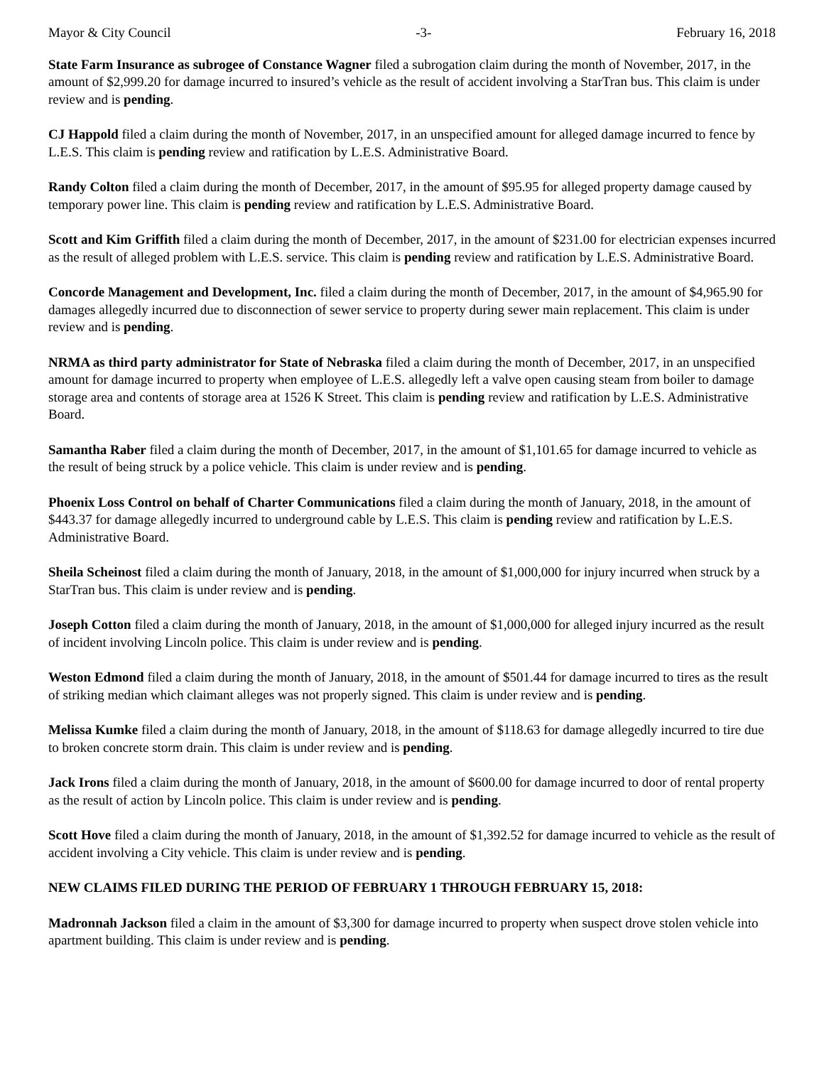Mayor & City Council -3- February 16, 2018
State Farm Insurance as subrogee of Constance Wagner filed a subrogation claim during the month of November, 2017, in the amount of $2,999.20 for damage incurred to insured’s vehicle as the result of accident involving a StarTran bus. This claim is under review and is pending.
CJ Happold filed a claim during the month of November, 2017, in an unspecified amount for alleged damage incurred to fence by L.E.S. This claim is pending review and ratification by L.E.S. Administrative Board.
Randy Colton filed a claim during the month of December, 2017, in the amount of $95.95 for alleged property damage caused by temporary power line. This claim is pending review and ratification by L.E.S. Administrative Board.
Scott and Kim Griffith filed a claim during the month of December, 2017, in the amount of $231.00 for electrician expenses incurred as the result of alleged problem with L.E.S. service. This claim is pending review and ratification by L.E.S. Administrative Board.
Concorde Management and Development, Inc. filed a claim during the month of December, 2017, in the amount of $4,965.90 for damages allegedly incurred due to disconnection of sewer service to property during sewer main replacement. This claim is under review and is pending.
NRMA as third party administrator for State of Nebraska filed a claim during the month of December, 2017, in an unspecified amount for damage incurred to property when employee of L.E.S. allegedly left a valve open causing steam from boiler to damage storage area and contents of storage area at 1526 K Street. This claim is pending review and ratification by L.E.S. Administrative Board.
Samantha Raber filed a claim during the month of December, 2017, in the amount of $1,101.65 for damage incurred to vehicle as the result of being struck by a police vehicle. This claim is under review and is pending.
Phoenix Loss Control on behalf of Charter Communications filed a claim during the month of January, 2018, in the amount of $443.37 for damage allegedly incurred to underground cable by L.E.S. This claim is pending review and ratification by L.E.S. Administrative Board.
Sheila Scheinost filed a claim during the month of January, 2018, in the amount of $1,000,000 for injury incurred when struck by a StarTran bus. This claim is under review and is pending.
Joseph Cotton filed a claim during the month of January, 2018, in the amount of $1,000,000 for alleged injury incurred as the result of incident involving Lincoln police. This claim is under review and is pending.
Weston Edmond filed a claim during the month of January, 2018, in the amount of $501.44 for damage incurred to tires as the result of striking median which claimant alleges was not properly signed. This claim is under review and is pending.
Melissa Kumke filed a claim during the month of January, 2018, in the amount of $118.63 for damage allegedly incurred to tire due to broken concrete storm drain. This claim is under review and is pending.
Jack Irons filed a claim during the month of January, 2018, in the amount of $600.00 for damage incurred to door of rental property as the result of action by Lincoln police. This claim is under review and is pending.
Scott Hove filed a claim during the month of January, 2018, in the amount of $1,392.52 for damage incurred to vehicle as the result of accident involving a City vehicle. This claim is under review and is pending.
NEW CLAIMS FILED DURING THE PERIOD OF FEBRUARY 1 THROUGH FEBRUARY 15, 2018:
Madronnah Jackson filed a claim in the amount of $3,300 for damage incurred to property when suspect drove stolen vehicle into apartment building. This claim is under review and is pending.